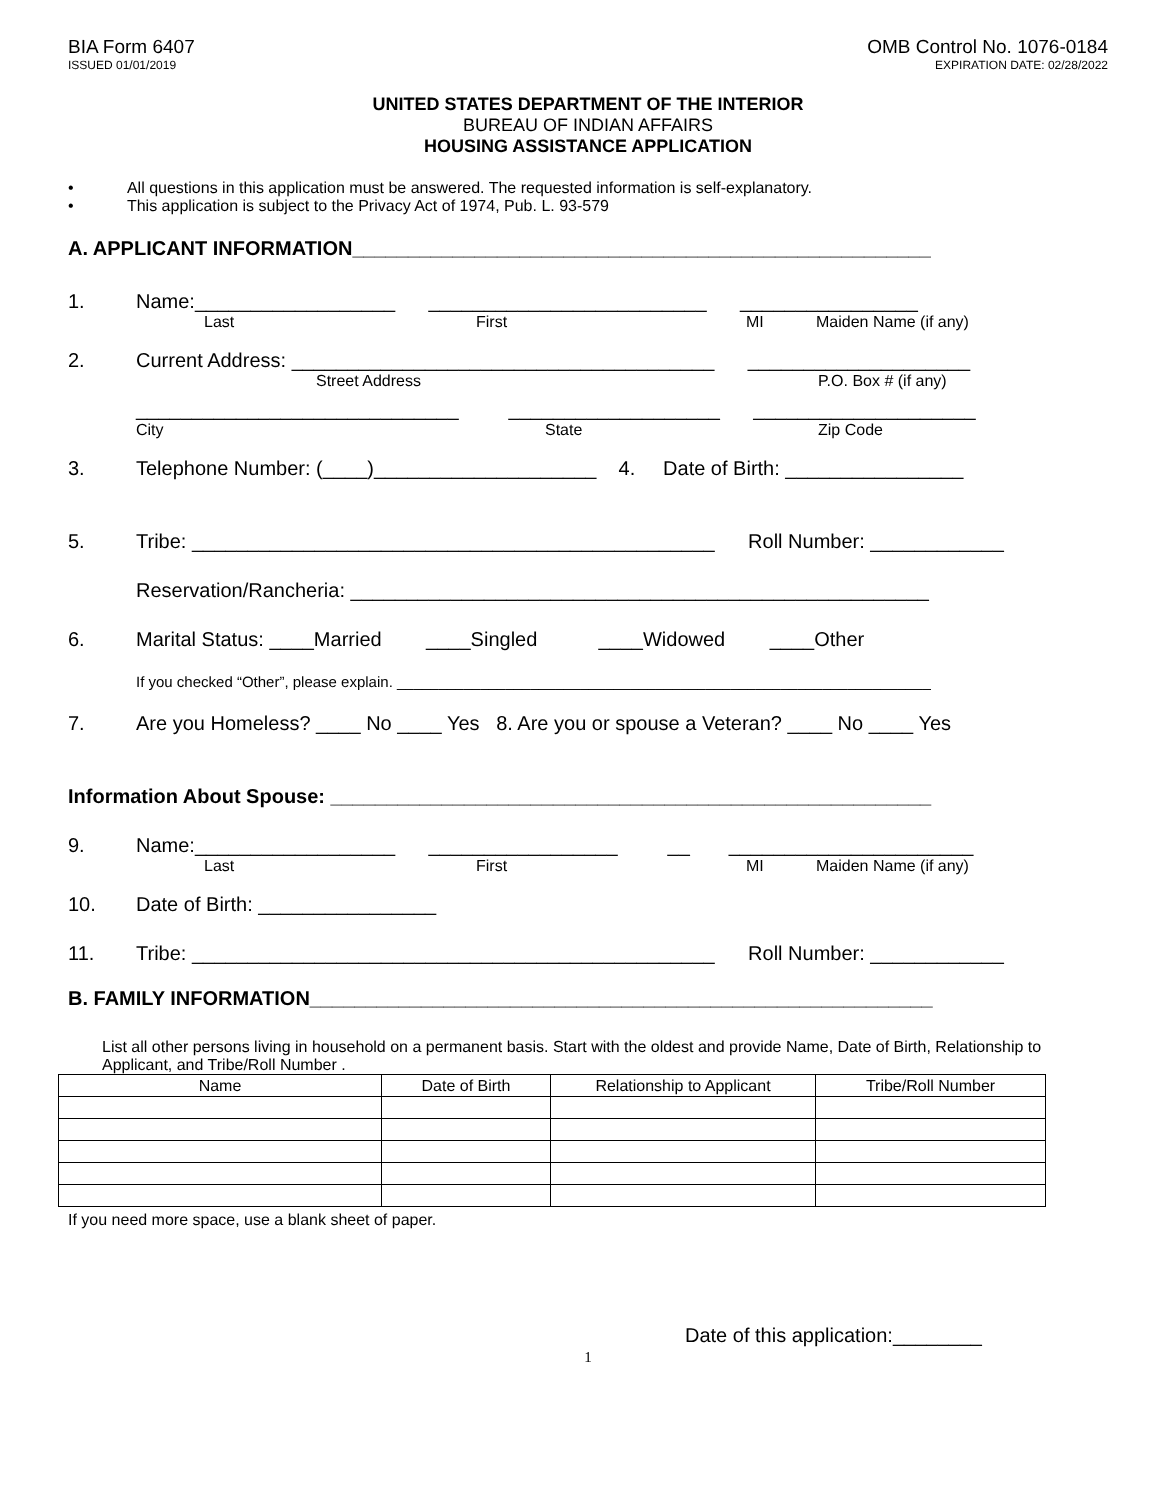BIA Form 6407
ISSUED 01/01/2019
OMB Control No. 1076-0184
EXPIRATION DATE: 02/28/2022
UNITED STATES DEPARTMENT OF THE INTERIOR
BUREAU OF INDIAN AFFAIRS
HOUSING ASSISTANCE APPLICATION
• All questions in this application must be answered. The requested information is self-explanatory.
• This application is subject to the Privacy Act of 1974, Pub. L. 93-579
A. APPLICANT INFORMATION____________________________________________________
1. Name:__________________ _________________________ ________________
Last First MI Maiden Name (if any)
2. Current Address: ______________________________________ ____________________
Street Address P.O. Box # (if any)
_____________________________ ___________________ ____________________
City State Zip Code
3. Telephone Number: (____)____________________ 4. Date of Birth: ________________
5. Tribe: _______________________________________________ Roll Number: ____________
Reservation/Rancheria: ____________________________________________________
6. Marital Status: ____Married ____Singled ____Widowed ____Other
If you checked “Other”, please explain. ________________________________________________________________
7. Are you Homeless? ____ No ____ Yes 8. Are you or spouse a Veteran? ____ No ____ Yes
Information About Spouse: ______________________________________________________
9. Name:__________________ _________________ __ ______________________
Last First MI Maiden Name (if any)
10. Date of Birth: ________________
11. Tribe: _______________________________________________ Roll Number: ____________
B. FAMILY INFORMATION________________________________________________________
List all other persons living in household on a permanent basis. Start with the oldest and provide Name, Date of Birth, Relationship to Applicant, and Tribe/Roll Number .
| Name | Date of Birth | Relationship to Applicant | Tribe/Roll Number |
| --- | --- | --- | --- |
If you need more space, use a blank sheet of paper.
Date of this application:________
1